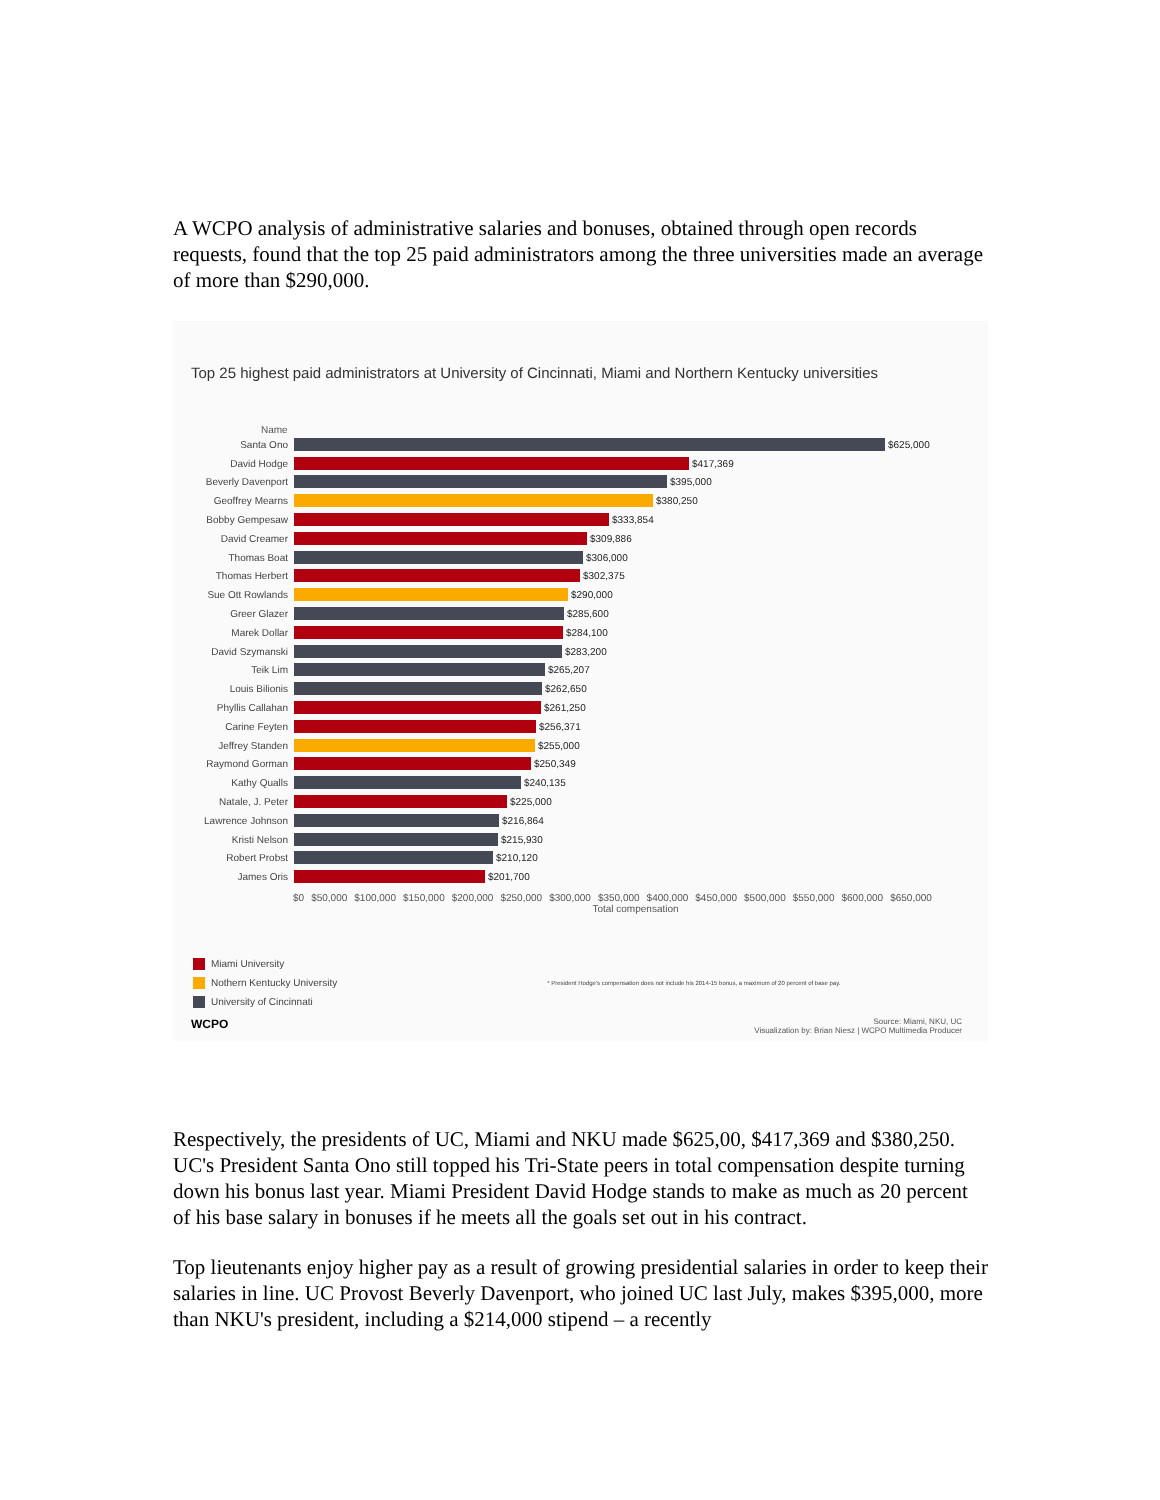A WCPO analysis of administrative salaries and bonuses, obtained through open records requests, found that the top 25 paid administrators among the three universities made an average of more than $290,000.
Top 25 highest paid administrators at University of Cincinnati, Miami and Northern Kentucky universities
Name
Santa Ono $625,000
David Hodge $417,369
Beverly Davenport $395,000
Geoffrey Mearns $380,250
Bobby Gempesaw $333,854
David Creamer $309,886
Thomas Boat $306,000
Thomas Herbert $302,375
Sue Ott Rowlands $290,000
Greer Glazer $285,600
Marek Dollar $284,100
David Szymanski $283,200
Teik Lim $265,207
Louis Bilionis $262,650
Phyllis Callahan $261,250
Carine Feyten $256,371
Jeffrey Standen $255,000
Raymond Gorman $250,349
Kathy Qualls $240,135
Natale, J. Peter $225,000
Lawrence Johnson $216,864
Kristi Nelson $215,930
Robert Probst $210,120
James Oris $201,700
$0 $50,000 $100,000 $150,000 $200,000 $250,000 $300,000 $350,000 $400,000 $450,000 $500,000 $550,000 $600,000 $650,000
Total compensation
Miami University
Nothern Kentucky University * President Hodge's compensation does not include his 2014-15 bonus, a maximum of 20 percent of base pay.
University of Cincinnati
WCPO Source: Miami, NKU, UC
Visualization by: Brian Niesz | WCPO Multimedia Producer
Respectively, the presidents of UC, Miami and NKU made $625,00, $417,369 and $380,250. UC's President Santa Ono still topped his Tri-State peers in total compensation despite turning down his bonus last year. Miami President David Hodge stands to make as much as 20 percent of his base salary in bonuses if he meets all the goals set out in his contract.
Top lieutenants enjoy higher pay as a result of growing presidential salaries in order to keep their salaries in line. UC Provost Beverly Davenport, who joined UC last July, makes $395,000, more than NKU's president, including a $214,000 stipend – a recently